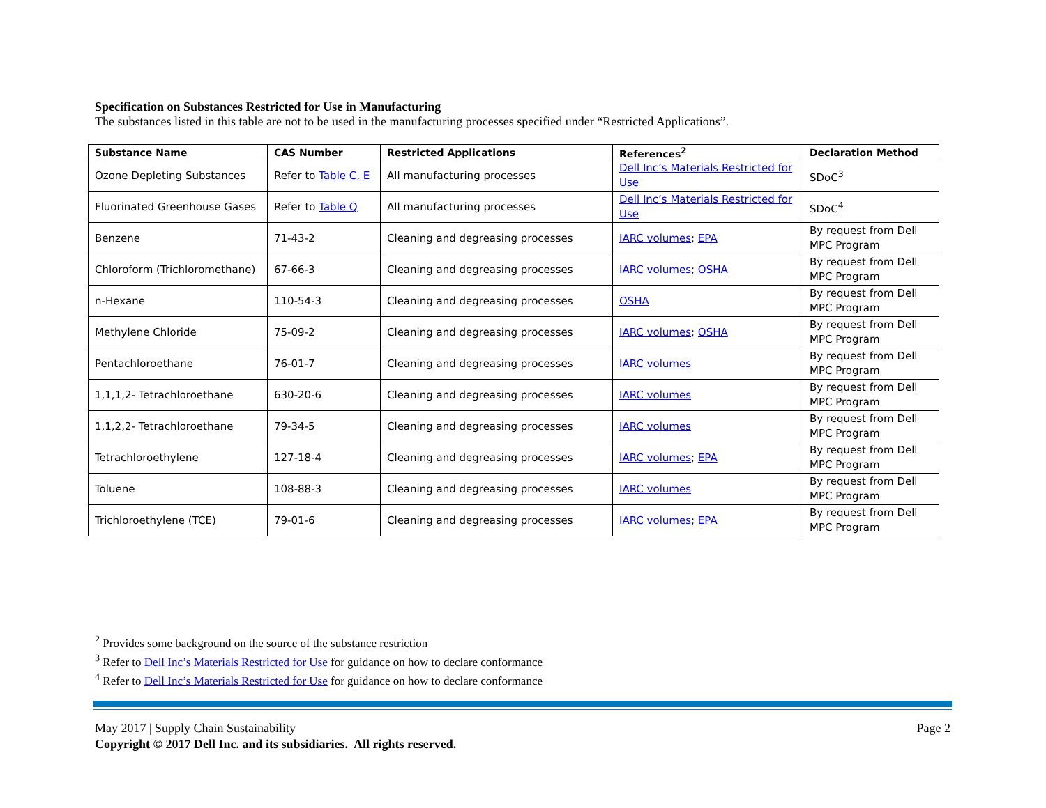Specification on Substances Restricted for Use in Manufacturing
The substances listed in this table are not to be used in the manufacturing processes specified under “Restricted Applications”.
| Substance Name | CAS Number | Restricted Applications | References<sup>2</sup> | Declaration Method |
| --- | --- | --- | --- | --- |
| Ozone Depleting Substances | Refer to Table C, E | All manufacturing processes | Dell Inc’s Materials Restricted for Use | SDoC<sup>3</sup> |
| Fluorinated Greenhouse Gases | Refer to Table Q | All manufacturing processes | Dell Inc’s Materials Restricted for Use | SDoC<sup>4</sup> |
| Benzene | 71-43-2 | Cleaning and degreasing processes | IARC volumes ; EPA | By request from Dell MPC Program |
| Chloroform (Trichloromethane) | 67-66-3 | Cleaning and degreasing processes | IARC volumes ; OSHA | By request from Dell MPC Program |
| n-Hexane | 110-54-3 | Cleaning and degreasing processes | OSHA | By request from Dell MPC Program |
| Methylene Chloride | 75-09-2 | Cleaning and degreasing processes | IARC volumes ; OSHA | By request from Dell MPC Program |
| Pentachloroethane | 76-01-7 | Cleaning and degreasing processes | IARC volumes | By request from Dell MPC Program |
| 1,1,1,2- Tetrachloroethane | 630-20-6 | Cleaning and degreasing processes | IARC volumes | By request from Dell MPC Program |
| 1,1,2,2- Tetrachloroethane | 79-34-5 | Cleaning and degreasing processes | IARC volumes | By request from Dell MPC Program |
| Tetrachloroethylene | 127-18-4 | Cleaning and degreasing processes | IARC volumes ; EPA | By request from Dell MPC Program |
| Toluene | 108-88-3 | Cleaning and degreasing processes | IARC volumes | By request from Dell MPC Program |
| Trichloroethylene (TCE) | 79-01-6 | Cleaning and degreasing processes | IARC volumes ; EPA | By request from Dell MPC Program |
<sup>2</sup> Provides some background on the source of the substance restriction
<sup>3</sup> Refer to Dell Inc’s Materials Restricted for Use for guidance on how to declare conformance
<sup>4</sup> Refer to Dell Inc’s Materials Restricted for Use for guidance on how to declare conformance
May 2017 | Supply Chain Sustainability Page 2
Copyright © 2017 Dell Inc. and its subsidiaries. All rights reserved.